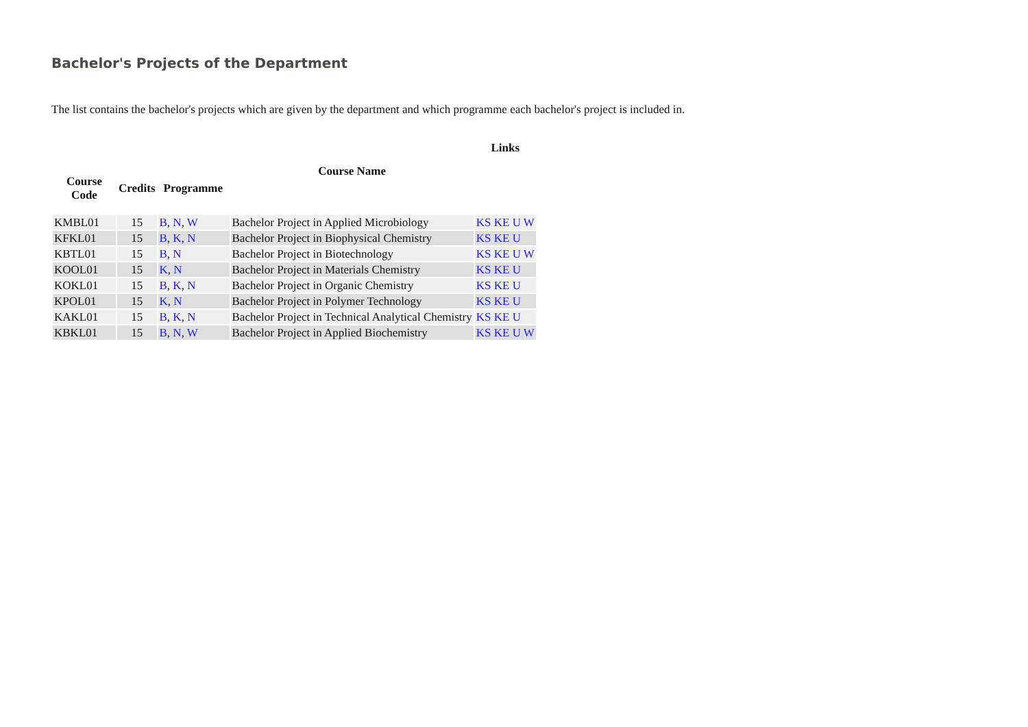Bachelor's Projects of the Department
The list contains the bachelor's projects which are given by the department and which programme each bachelor's project is included in.
| | | | | Links |
| --- | --- | --- | --- | --- |
| Course Code | Credits | Programme | Course Name | |
| KMBL01 | 15 | B , N , W | Bachelor Project in Applied Microbiology | KS KE U W |
| KFKL01 | 15 | B , K , N | Bachelor Project in Biophysical Chemistry | KS KE U |
| KBTL01 | 15 | B , N | Bachelor Project in Biotechnology | KS KE U W |
| KOOL01 | 15 | K , N | Bachelor Project in Materials Chemistry | KS KE U |
| KOKL01 | 15 | B , K , N | Bachelor Project in Organic Chemistry | KS KE U |
| KPOL01 | 15 | K , N | Bachelor Project in Polymer Technology | KS KE U |
| KAKL01 | 15 | B , K , N | Bachelor Project in Technical Analytical Chemistry | KS KE U |
| KBKL01 | 15 | B , N , W | Bachelor Project in Applied Biochemistry | KS KE U W |